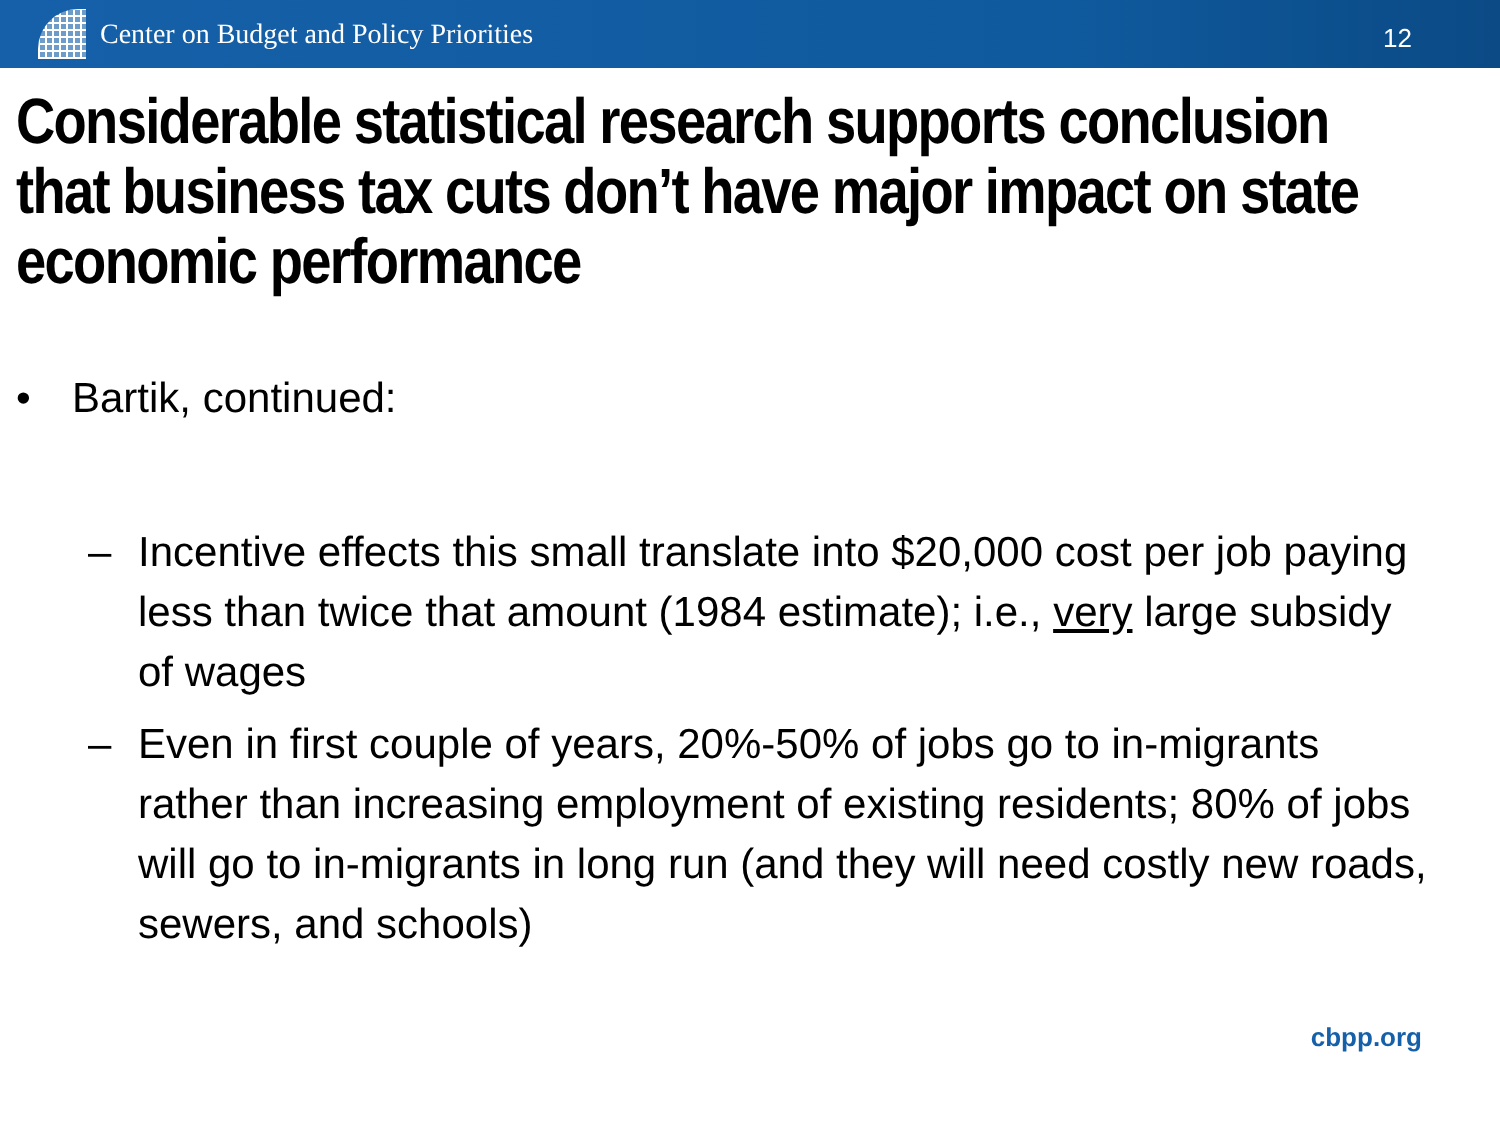Center on Budget and Policy Priorities
12
Considerable statistical research supports conclusion that business tax cuts don’t have major impact on state economic performance
• Bartik, continued:
– Incentive effects this small translate into $20,000 cost per job paying less than twice that amount (1984 estimate); i.e., very large subsidy of wages
– Even in first couple of years, 20%-50% of jobs go to in-migrants rather than increasing employment of existing residents; 80% of jobs will go to in-migrants in long run (and they will need costly new roads, sewers, and schools)
cbpp.org